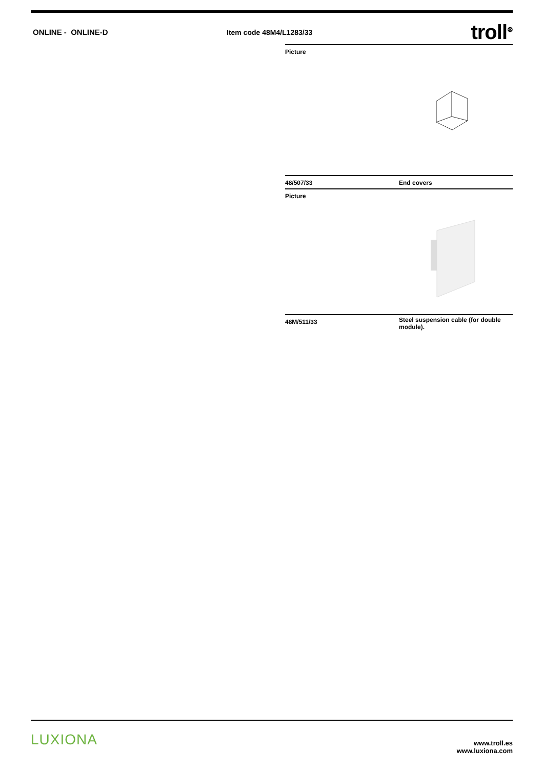ONLINE - ONLINE-D Item code 48M4/L1283/33
troll<sup>⊗</sup>
Picture
| 48/507/33 | End covers |
Picture
| 48M/511/33 | Steel suspension cable (for double module). |
LUXIONA
www.troll.es
www.luxiona.com